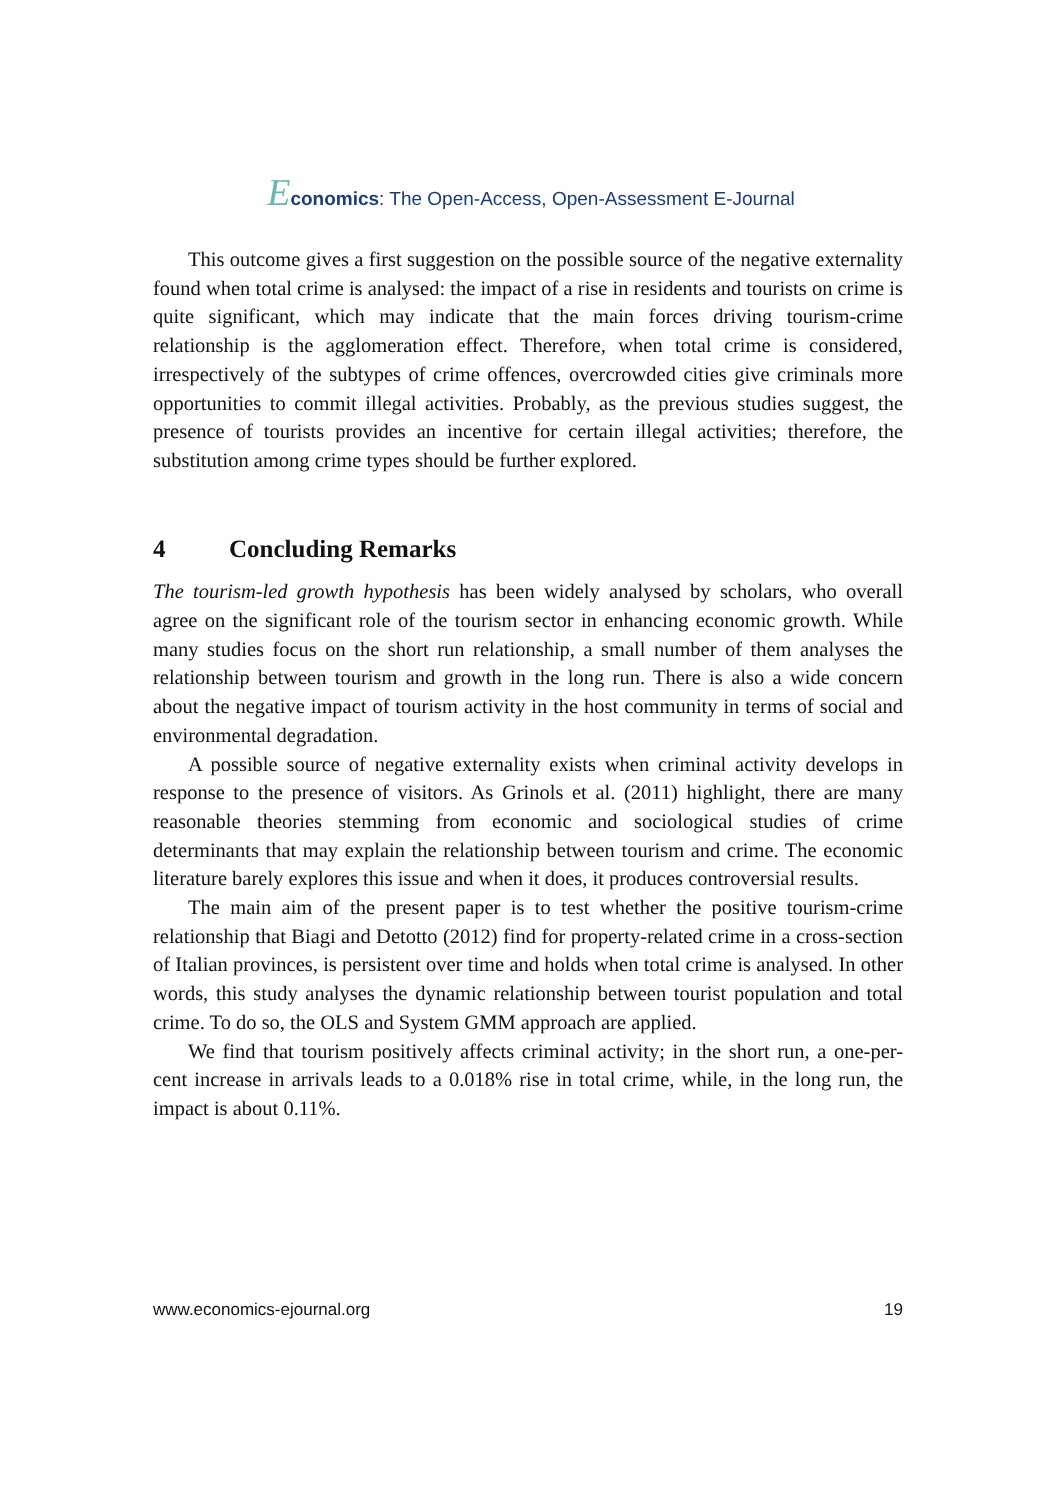Economics: The Open-Access, Open-Assessment E-Journal
This outcome gives a first suggestion on the possible source of the negative externality found when total crime is analysed: the impact of a rise in residents and tourists on crime is quite significant, which may indicate that the main forces driving tourism-crime relationship is the agglomeration effect. Therefore, when total crime is considered, irrespectively of the subtypes of crime offences, overcrowded cities give criminals more opportunities to commit illegal activities. Probably, as the previous studies suggest, the presence of tourists provides an incentive for certain illegal activities; therefore, the substitution among crime types should be further explored.
4 Concluding Remarks
The tourism-led growth hypothesis has been widely analysed by scholars, who overall agree on the significant role of the tourism sector in enhancing economic growth. While many studies focus on the short run relationship, a small number of them analyses the relationship between tourism and growth in the long run. There is also a wide concern about the negative impact of tourism activity in the host community in terms of social and environmental degradation.
A possible source of negative externality exists when criminal activity develops in response to the presence of visitors. As Grinols et al. (2011) highlight, there are many reasonable theories stemming from economic and sociological studies of crime determinants that may explain the relationship between tourism and crime. The economic literature barely explores this issue and when it does, it produces controversial results.
The main aim of the present paper is to test whether the positive tourism-crime relationship that Biagi and Detotto (2012) find for property-related crime in a cross-section of Italian provinces, is persistent over time and holds when total crime is analysed. In other words, this study analyses the dynamic relationship between tourist population and total crime. To do so, the OLS and System GMM approach are applied.
We find that tourism positively affects criminal activity; in the short run, a one-per-cent increase in arrivals leads to a 0.018% rise in total crime, while, in the long run, the impact is about 0.11%.
www.economics-ejournal.org 19